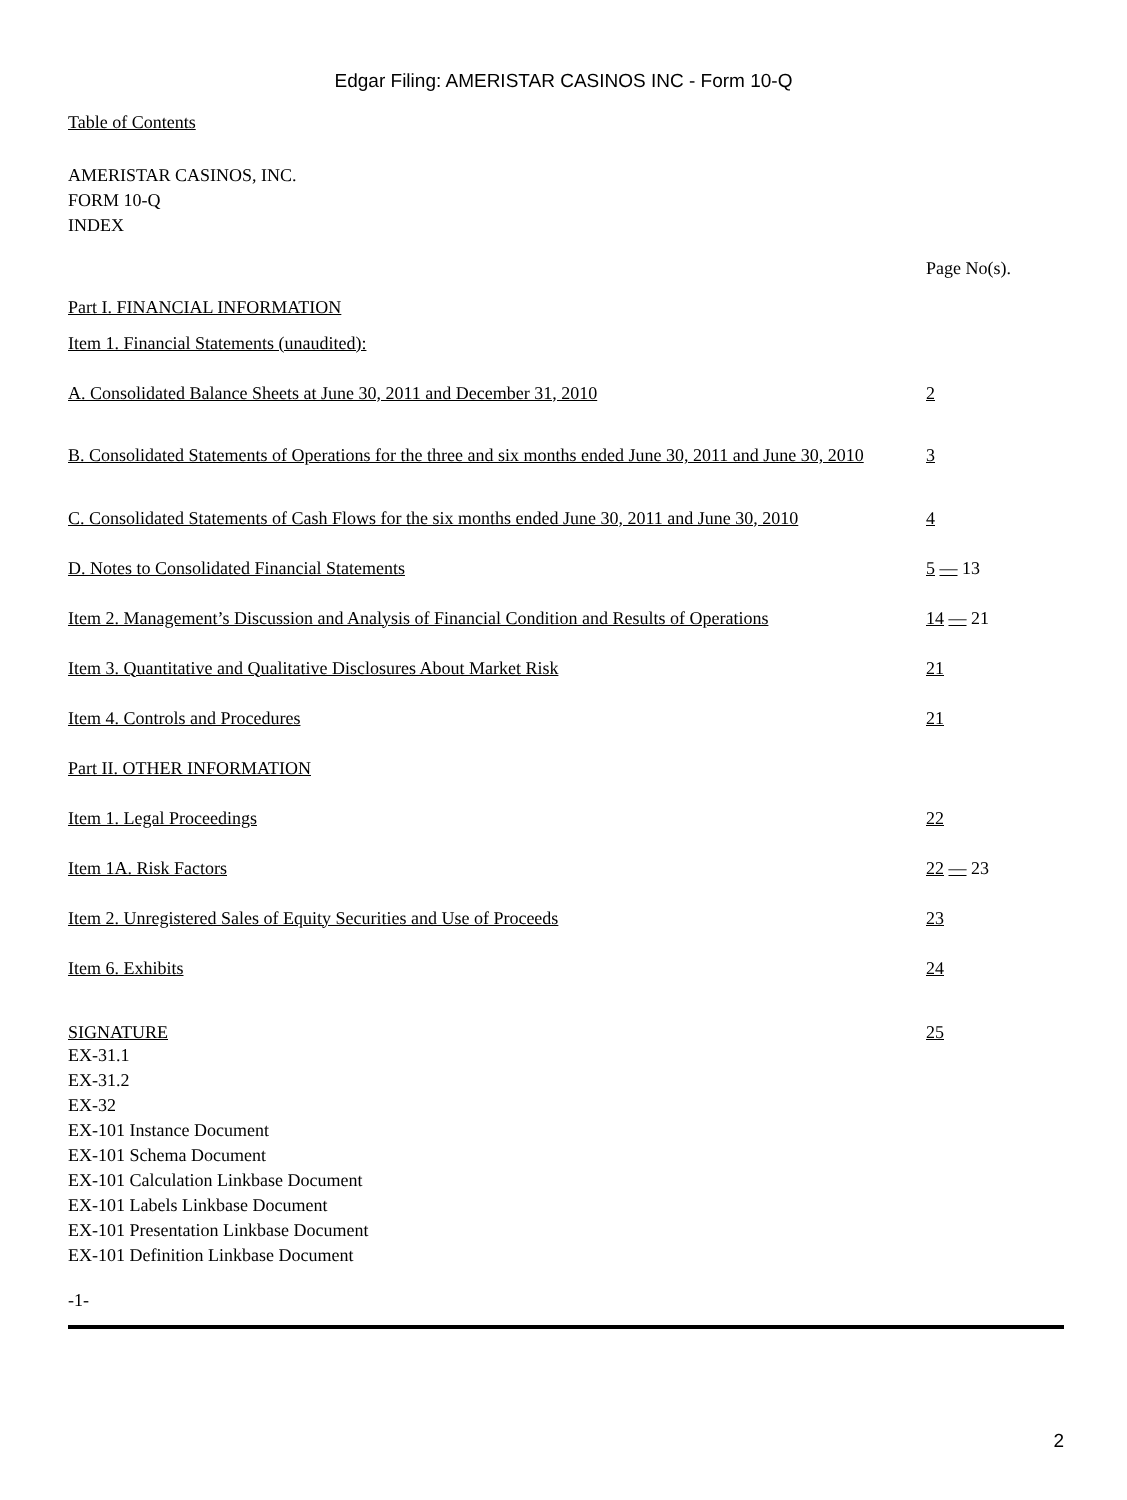Edgar Filing: AMERISTAR CASINOS INC - Form 10-Q
Table of Contents
AMERISTAR CASINOS, INC.
FORM 10-Q
INDEX
| Part I. FINANCIAL INFORMATION | Page No(s). |
| Item 1. Financial Statements (unaudited): | |
| A. Consolidated Balance Sheets at June 30, 2011 and December 31, 2010 | 2 |
| B. Consolidated Statements of Operations for the three and six months ended June 30, 2011 and June 30, 2010 | 3 |
| C. Consolidated Statements of Cash Flows for the six months ended June 30, 2011 and June 30, 2010 | 4 |
| D. Notes to Consolidated Financial Statements | 5 — 13 |
| Item 2. Management’s Discussion and Analysis of Financial Condition and Results of Operations | 14 — 21 |
| Item 3. Quantitative and Qualitative Disclosures About Market Risk | 21 |
| Item 4. Controls and Procedures | 21 |
| Part II. OTHER INFORMATION | |
| Item 1. Legal Proceedings | 22 |
| Item 1A. Risk Factors | 22 — 23 |
| Item 2. Unregistered Sales of Equity Securities and Use of Proceeds | 23 |
| Item 6. Exhibits | 24 |
| SIGNATURE | 25 |
EX-31.1
EX-31.2
EX-32
EX-101 Instance Document
EX-101 Schema Document
EX-101 Calculation Linkbase Document
EX-101 Labels Linkbase Document
EX-101 Presentation Linkbase Document
EX-101 Definition Linkbase Document
-1-
2